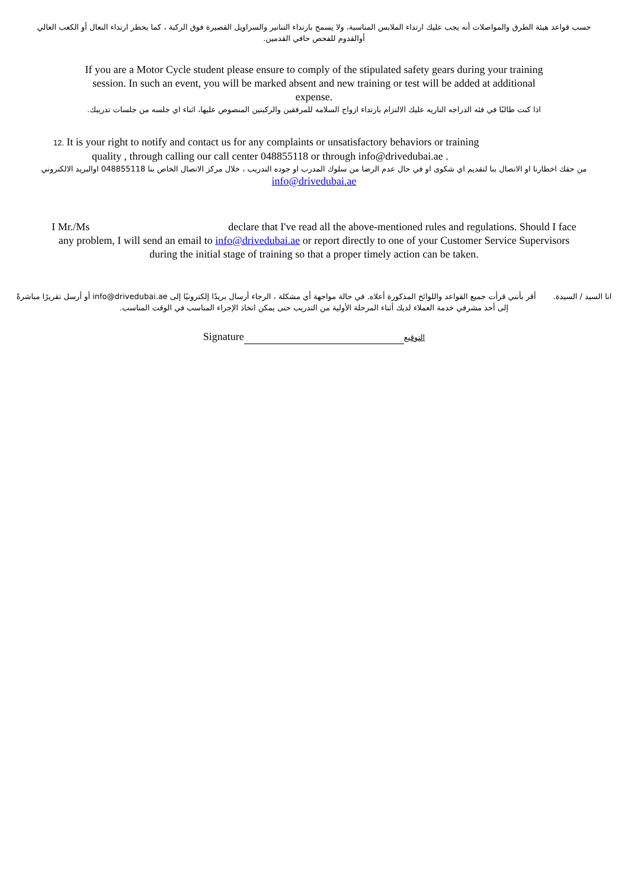حسب قواعد هيئة الطرق والمواصلات أنه يجب عليك ارتداء الملابس المناسبة، ولا يسمح بارتداء التنانير والسراويل القصيرة فوق الركبة ، كما يحظر ارتداء النعال أو الكعب العالي أوالقدوم للفحص حافي القدمين.
If you are a Motor Cycle student please ensure to comply of the stipulated safety gears during your training session. In such an event, you will be marked absent and new training or test will be added at additional expense.
اذا كنت طالبًا في فئه الدراجه الناريه عليك الالتزام بارتداء ازواج السلامه للمرفقين والركبتين المنصوص عليها، اثناء اي جلسه من جلسات تدريبك.
12. It is your right to notify and contact us for any complaints or unsatisfactory behaviors or training
quality , through calling our call center 048855118 or through info@drivedubai.ae .
من حقك اخطارنا او الاتصال بنا لتقديم اي شكوى او في حال عدم الرضا من سلوك المدرب او جوده التدريب ، خلال مركز الاتصال الخاص بنا 048855118 اوالبريد الالكتروني
info@drivedubai.ae
I Mr./Ms declare that I've read all the above-mentioned rules and regulations. Should I face any problem, I will send an email to info@drivedubai.ae or report directly to one of your Customer Service Supervisors during the initial stage of training so that a proper timely action can be taken.
انا السيد / السيدة. أقر بأنني قرأت جميع القواعد واللوائح المذكورة أعلاه. في حالة مواجهة أي مشكلة ، الرجاء أرسال بريدًا إلكترونيًا إلى info@drivedubai.ae أو أرسل تقريرًا مباشرةً إلى أحد مشرفي خدمة العملاء لديك أثناء المرحلة الأولية من التدريب حتى يمكن اتخاذ الإجراء المناسب في الوقت المناسب.
Signature التوقيع